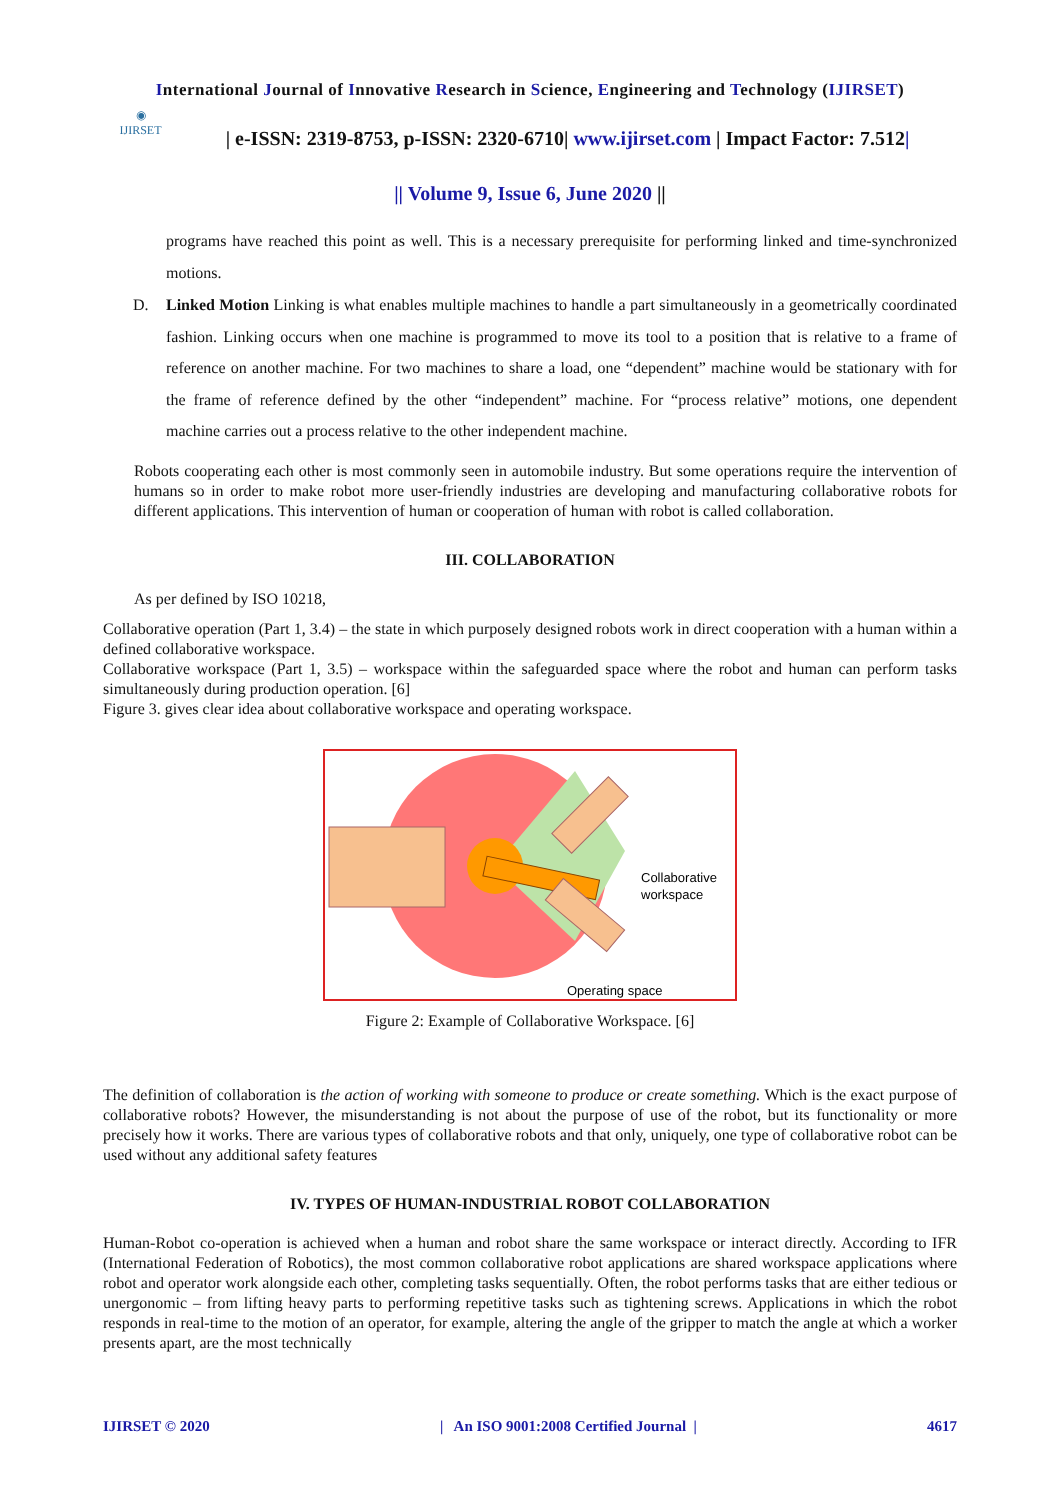International Journal of Innovative Research in Science, Engineering and Technology (IJIRSET)
◉
IJIRSET
| e-ISSN: 2319-8753, p-ISSN: 2320-6710| www.ijirset.com | Impact Factor: 7.512|
|| Volume 9, Issue 6, June 2020 ||
programs have reached this point as well. This is a necessary prerequisite for performing linked and time-synchronized motions.
D.
Linked Motion Linking is what enables multiple machines to handle a part simultaneously in a geometrically coordinated fashion. Linking occurs when one machine is programmed to move its tool to a position that is relative to a frame of reference on another machine. For two machines to share a load, one “dependent” machine would be stationary with for the frame of reference defined by the other “independent” machine. For “process relative” motions, one dependent machine carries out a process relative to the other independent machine.
Robots cooperating each other is most commonly seen in automobile industry. But some operations require the intervention of humans so in order to make robot more user-friendly industries are developing and manufacturing collaborative robots for different applications. This intervention of human or cooperation of human with robot is called collaboration.
III. COLLABORATION
As per defined by ISO 10218,
Collaborative operation (Part 1, 3.4) – the state in which purposely designed robots work in direct cooperation with a human within a defined collaborative workspace.
Collaborative workspace (Part 1, 3.5) – workspace within the safeguarded space where the robot and human can perform tasks simultaneously during production operation. [6]
Figure 3. gives clear idea about collaborative workspace and operating workspace.
Collaborative
workspace
Operating space
Figure 2: Example of Collaborative Workspace. [6]
The definition of collaboration is the action of working with someone to produce or create something. Which is the exact purpose of collaborative robots? However, the misunderstanding is not about the purpose of use of the robot, but its functionality or more precisely how it works. There are various types of collaborative robots and that only, uniquely, one type of collaborative robot can be used without any additional safety features
IV. TYPES OF HUMAN-INDUSTRIAL ROBOT COLLABORATION
Human-Robot co-operation is achieved when a human and robot share the same workspace or interact directly. According to IFR (International Federation of Robotics), the most common collaborative robot applications are shared workspace applications where robot and operator work alongside each other, completing tasks sequentially. Often, the robot performs tasks that are either tedious or unergonomic – from lifting heavy parts to performing repetitive tasks such as tightening screws. Applications in which the robot responds in real-time to the motion of an operator, for example, altering the angle of the gripper to match the angle at which a worker presents apart, are the most technically
IJIRSET © 2020 | An ISO 9001:2008 Certified Journal | 4617